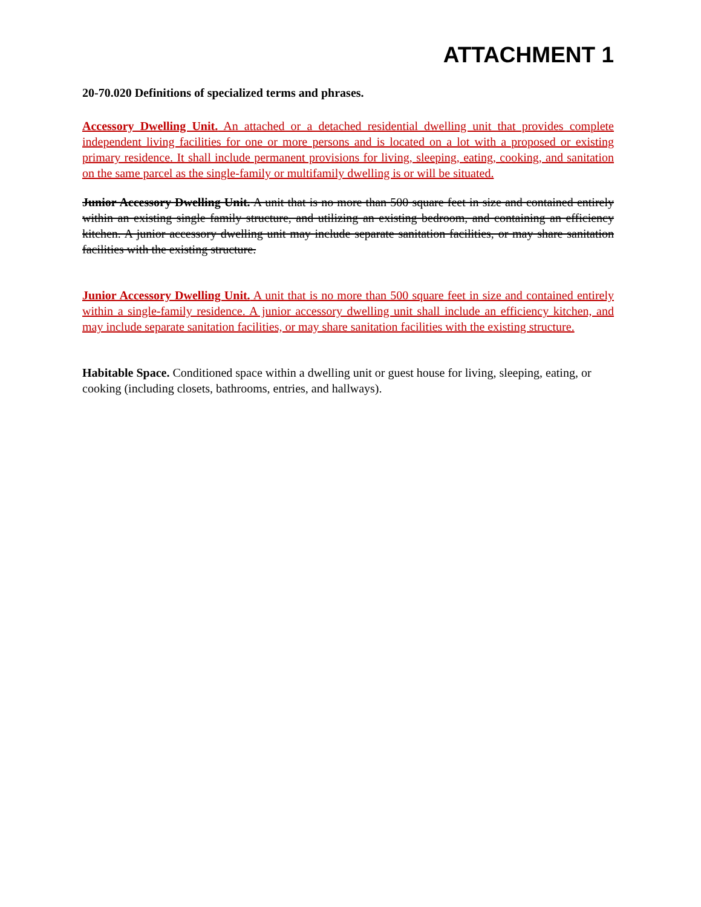ATTACHMENT 1
20-70.020 Definitions of specialized terms and phrases.
Accessory Dwelling Unit. An attached or a detached residential dwelling unit that provides complete independent living facilities for one or more persons and is located on a lot with a proposed or existing primary residence. It shall include permanent provisions for living, sleeping, eating, cooking, and sanitation on the same parcel as the single-family or multifamily dwelling is or will be situated.
Junior Accessory Dwelling Unit. A unit that is no more than 500 square feet in size and contained entirely within an existing single family structure, and utilizing an existing bedroom, and containing an efficiency kitchen. A junior accessory dwelling unit may include separate sanitation facilities, or may share sanitation facilities with the existing structure.
Junior Accessory Dwelling Unit. A unit that is no more than 500 square feet in size and contained entirely within a single-family residence. A junior accessory dwelling unit shall include an efficiency kitchen, and may include separate sanitation facilities, or may share sanitation facilities with the existing structure.
Habitable Space. Conditioned space within a dwelling unit or guest house for living, sleeping, eating, or cooking (including closets, bathrooms, entries, and hallways).